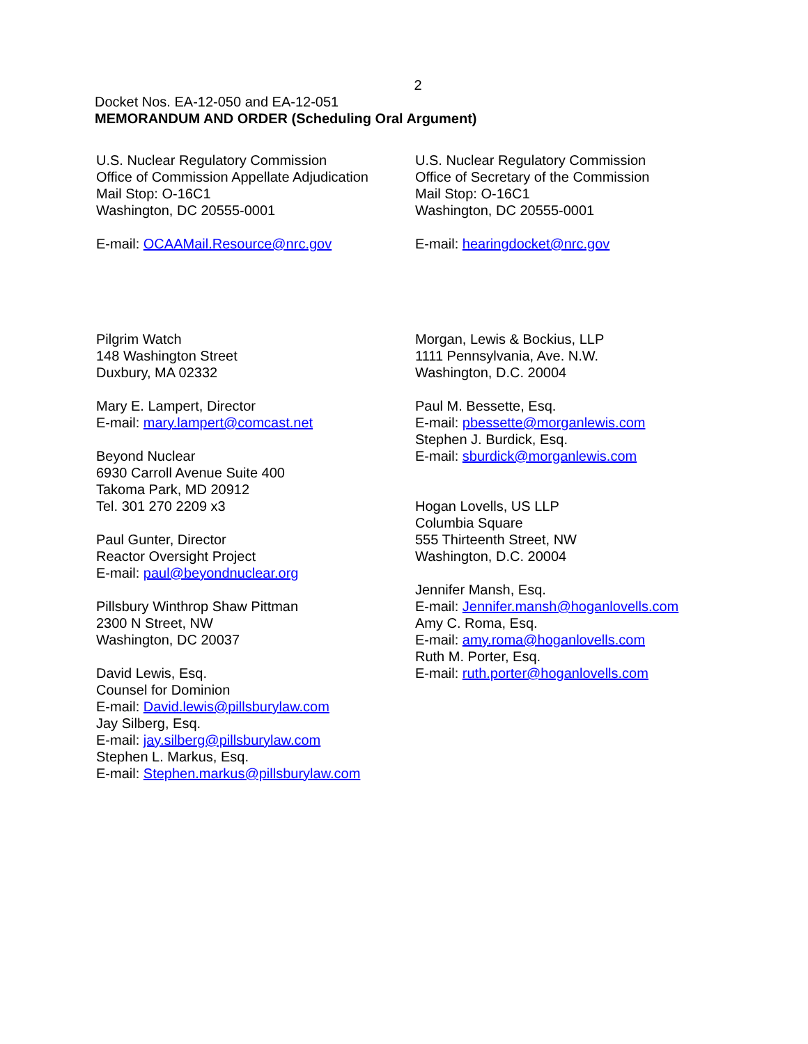2
Docket Nos. EA-12-050 and EA-12-051
MEMORANDUM AND ORDER (Scheduling Oral Argument)
U.S. Nuclear Regulatory Commission
Office of Commission Appellate Adjudication
Mail Stop: O-16C1
Washington, DC 20555-0001
E-mail: OCAAMail.Resource@nrc.gov
U.S. Nuclear Regulatory Commission
Office of Secretary of the Commission
Mail Stop: O-16C1
Washington, DC 20555-0001
E-mail: hearingdocket@nrc.gov
Pilgrim Watch
148 Washington Street
Duxbury, MA 02332
Mary E. Lampert, Director
E-mail: mary.lampert@comcast.net
Beyond Nuclear
6930 Carroll Avenue Suite 400
Takoma Park, MD 20912
Tel. 301 270 2209 x3
Paul Gunter, Director
Reactor Oversight Project
E-mail: paul@beyondnuclear.org
Pillsbury Winthrop Shaw Pittman
2300 N Street, NW
Washington, DC 20037
David Lewis, Esq.
Counsel for Dominion
E-mail: David.lewis@pillsburylaw.com
Jay Silberg, Esq.
E-mail: jay.silberg@pillsburylaw.com
Stephen L. Markus, Esq.
E-mail: Stephen.markus@pillsburylaw.com
Morgan, Lewis & Bockius, LLP
1111 Pennsylvania, Ave. N.W.
Washington, D.C. 20004
Paul M. Bessette, Esq.
E-mail: pbessette@morganlewis.com
Stephen J. Burdick, Esq.
E-mail: sburdick@morganlewis.com
Hogan Lovells, US LLP
Columbia Square
555 Thirteenth Street, NW
Washington, D.C. 20004
Jennifer Mansh, Esq.
E-mail: Jennifer.mansh@hoganlovells.com
Amy C. Roma, Esq.
E-mail: amy.roma@hoganlovells.com
Ruth M. Porter, Esq.
E-mail: ruth.porter@hoganlovells.com